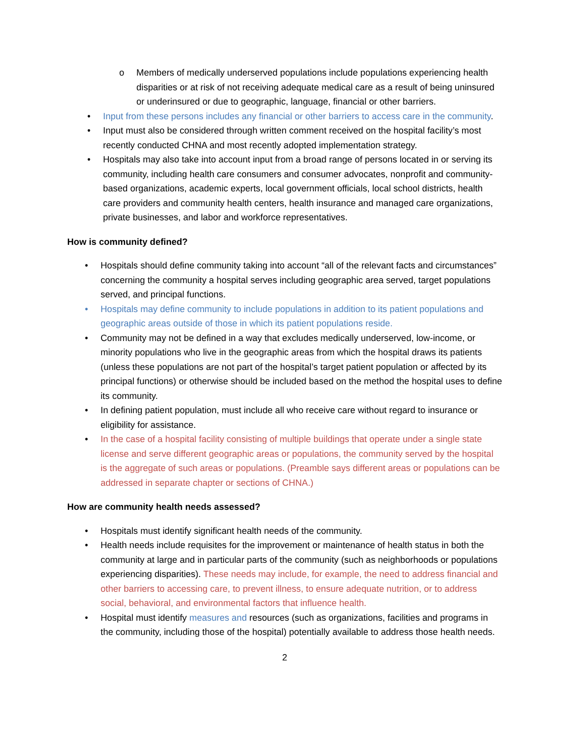o Members of medically underserved populations include populations experiencing health disparities or at risk of not receiving adequate medical care as a result of being uninsured or underinsured or due to geographic, language, financial or other barriers.
• Input from these persons includes any financial or other barriers to access care in the community.
• Input must also be considered through written comment received on the hospital facility’s most recently conducted CHNA and most recently adopted implementation strategy.
• Hospitals may also take into account input from a broad range of persons located in or serving its community, including health care consumers and consumer advocates, nonprofit and community-based organizations, academic experts, local government officials, local school districts, health care providers and community health centers, health insurance and managed care organizations, private businesses, and labor and workforce representatives.
How is community defined?
• Hospitals should define community taking into account “all of the relevant facts and circumstances” concerning the community a hospital serves including geographic area served, target populations served, and principal functions.
• Hospitals may define community to include populations in addition to its patient populations and geographic areas outside of those in which its patient populations reside.
• Community may not be defined in a way that excludes medically underserved, low-income, or minority populations who live in the geographic areas from which the hospital draws its patients (unless these populations are not part of the hospital’s target patient population or affected by its principal functions) or otherwise should be included based on the method the hospital uses to define its community.
• In defining patient population, must include all who receive care without regard to insurance or eligibility for assistance.
• In the case of a hospital facility consisting of multiple buildings that operate under a single state license and serve different geographic areas or populations, the community served by the hospital is the aggregate of such areas or populations. (Preamble says different areas or populations can be addressed in separate chapter or sections of CHNA.)
How are community health needs assessed?
• Hospitals must identify significant health needs of the community.
• Health needs include requisites for the improvement or maintenance of health status in both the community at large and in particular parts of the community (such as neighborhoods or populations experiencing disparities). These needs may include, for example, the need to address financial and other barriers to accessing care, to prevent illness, to ensure adequate nutrition, or to address social, behavioral, and environmental factors that influence health.
• Hospital must identify measures and resources (such as organizations, facilities and programs in the community, including those of the hospital) potentially available to address those health needs.
2